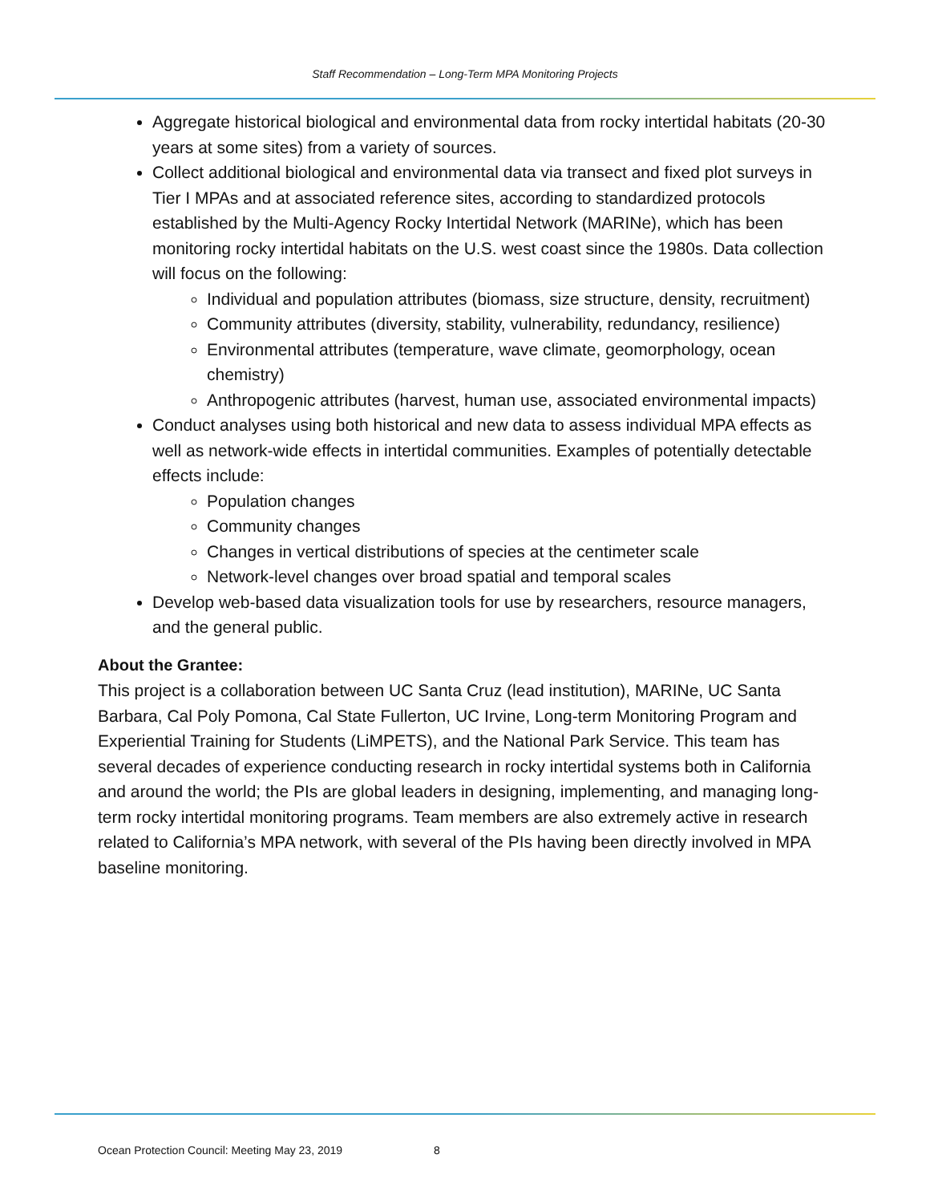Staff Recommendation – Long-Term MPA Monitoring Projects
Aggregate historical biological and environmental data from rocky intertidal habitats (20-30 years at some sites) from a variety of sources.
Collect additional biological and environmental data via transect and fixed plot surveys in Tier I MPAs and at associated reference sites, according to standardized protocols established by the Multi-Agency Rocky Intertidal Network (MARINe), which has been monitoring rocky intertidal habitats on the U.S. west coast since the 1980s. Data collection will focus on the following:
Individual and population attributes (biomass, size structure, density, recruitment)
Community attributes (diversity, stability, vulnerability, redundancy, resilience)
Environmental attributes (temperature, wave climate, geomorphology, ocean chemistry)
Anthropogenic attributes (harvest, human use, associated environmental impacts)
Conduct analyses using both historical and new data to assess individual MPA effects as well as network-wide effects in intertidal communities. Examples of potentially detectable effects include:
Population changes
Community changes
Changes in vertical distributions of species at the centimeter scale
Network-level changes over broad spatial and temporal scales
Develop web-based data visualization tools for use by researchers, resource managers, and the general public.
About the Grantee:
This project is a collaboration between UC Santa Cruz (lead institution), MARINe, UC Santa Barbara, Cal Poly Pomona, Cal State Fullerton, UC Irvine, Long-term Monitoring Program and Experiential Training for Students (LiMPETS), and the National Park Service. This team has several decades of experience conducting research in rocky intertidal systems both in California and around the world; the PIs are global leaders in designing, implementing, and managing long-term rocky intertidal monitoring programs. Team members are also extremely active in research related to California’s MPA network, with several of the PIs having been directly involved in MPA baseline monitoring.
Ocean Protection Council: Meeting May 23, 2019 8